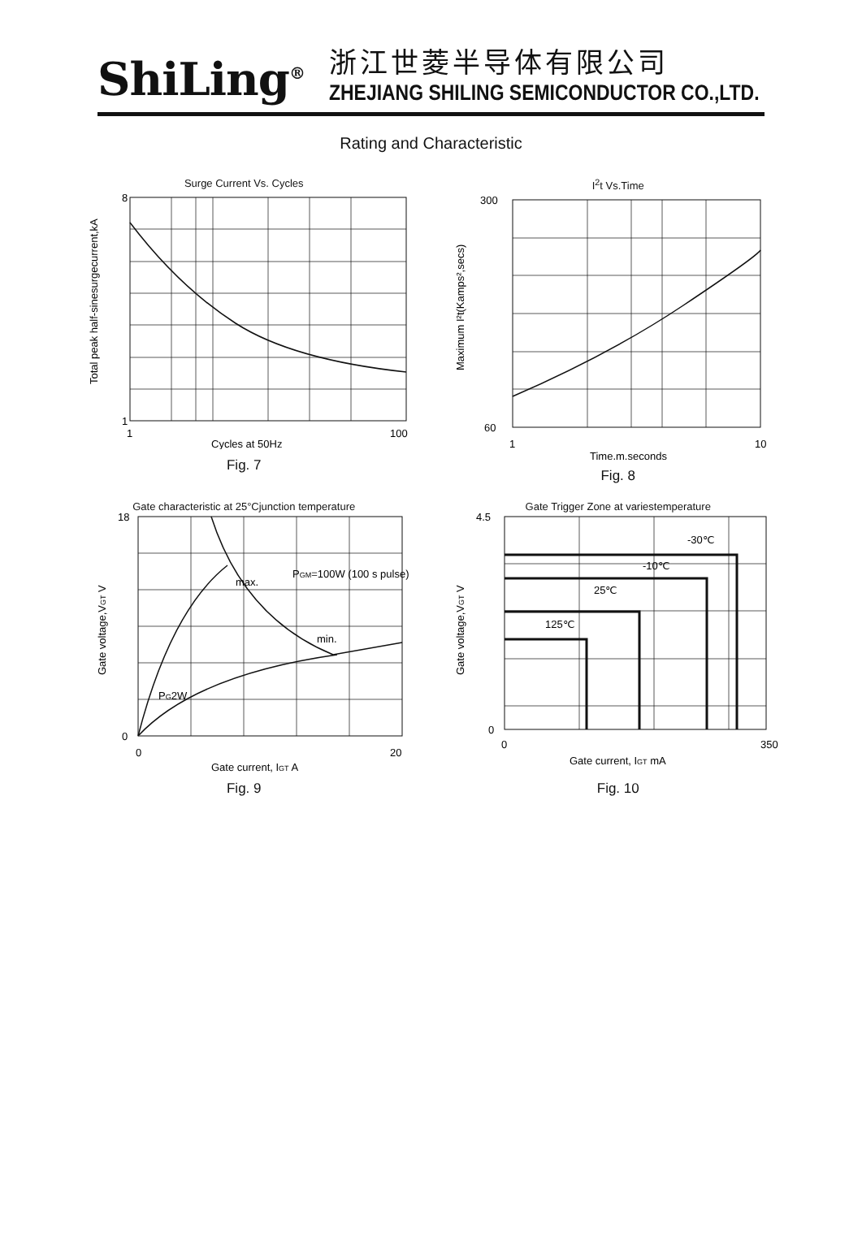ShiLing<sup>®</sup>
浙江世菱半导体有限公司
ZHEJIANG SHILING SEMICONDUCTOR CO.,LTD.
Rating and Characteristic
Surge Current Vs. Cycles
8
1
1
100
Cycles at 50Hz
Total peak half-sinesurgecurrent,kA
Fig. 7
I<sup>2</sup>t Vs.Time
300
60
1
10
Time,m.seconds
Maximum I²t(Kamps²,secs)
Fig. 8
Gate characteristic at 25°Cjunction temperature
max.
min.
PGM=100W (100 s pulse)
PG2W
18
0
0
20
Gate current, IGT A
Gate voltage,VGT V
Fig. 9
Gate Trigger Zone at variestemperature
-30℃
-10℃
25℃
125℃
4.5
0
0
350
Gate current, IGT mA
Gate voltage,VGT V
Fig. 10